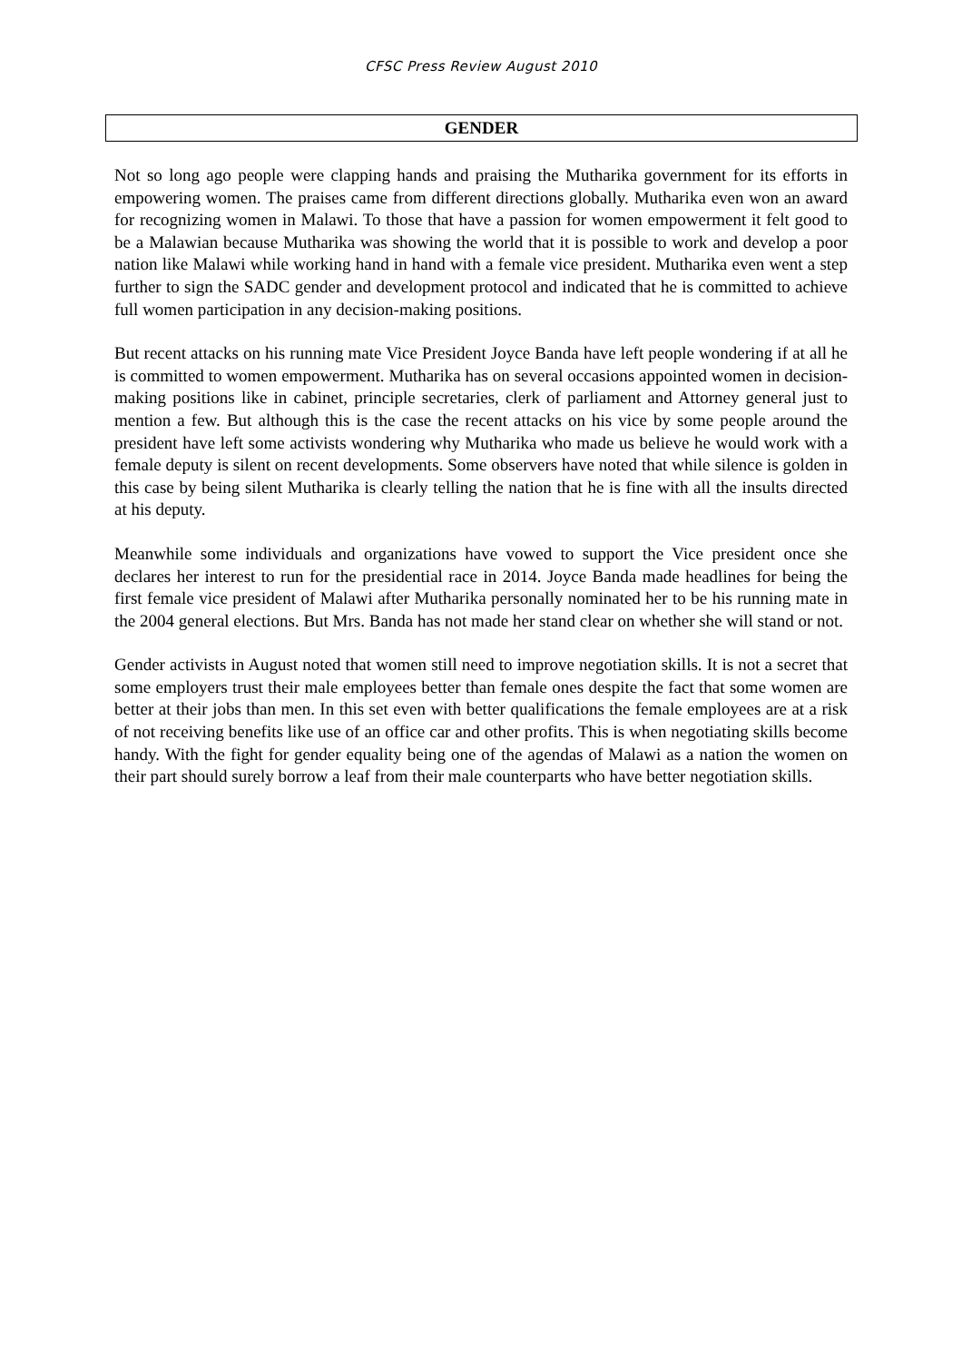CFSC Press Review August 2010
GENDER
Not so long ago people were clapping hands and praising the Mutharika government for its efforts in empowering women. The praises came from different directions globally. Mutharika even won an award for recognizing women in Malawi. To those that have a passion for women empowerment it felt good to be a Malawian because Mutharika was showing the world that it is possible to work and develop a poor nation like Malawi while working hand in hand with a female vice president. Mutharika even went a step further to sign the SADC gender and development protocol and indicated that he is committed to achieve full women participation in any decision-making positions.
But recent attacks on his running mate Vice President Joyce Banda have left people wondering if at all he is committed to women empowerment. Mutharika has on several occasions appointed women in decision-making positions like in cabinet, principle secretaries, clerk of parliament and Attorney general just to mention a few. But although this is the case the recent attacks on his vice by some people around the president have left some activists wondering why Mutharika who made us believe he would work with a female deputy is silent on recent developments. Some observers have noted that while silence is golden in this case by being silent Mutharika is clearly telling the nation that he is fine with all the insults directed at his deputy.
Meanwhile some individuals and organizations have vowed to support the Vice president once she declares her interest to run for the presidential race in 2014. Joyce Banda made headlines for being the first female vice president of Malawi after Mutharika personally nominated her to be his running mate in the 2004 general elections. But Mrs. Banda has not made her stand clear on whether she will stand or not.
Gender activists in August noted that women still need to improve negotiation skills. It is not a secret that some employers trust their male employees better than female ones despite the fact that some women are better at their jobs than men. In this set even with better qualifications the female employees are at a risk of not receiving benefits like use of an office car and other profits. This is when negotiating skills become handy. With the fight for gender equality being one of the agendas of Malawi as a nation the women on their part should surely borrow a leaf from their male counterparts who have better negotiation skills.